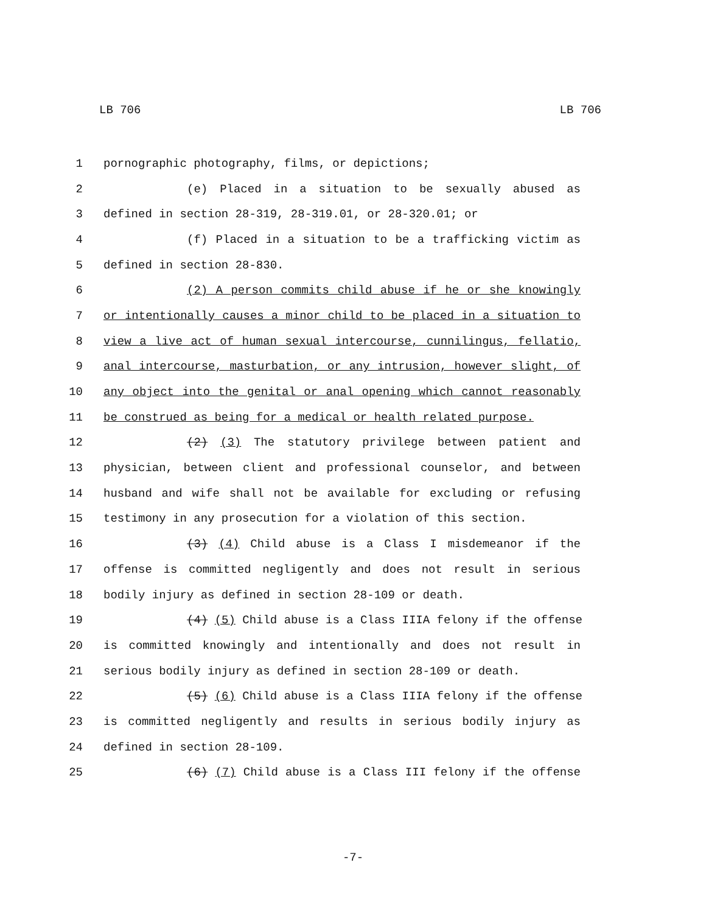LB 706 LB 706
1 pornographic photography, films, or depictions;
2 (e) Placed in a situation to be sexually abused as
3 defined in section 28-319, 28-319.01, or 28-320.01; or
4 (f) Placed in a situation to be a trafficking victim as
5 defined in section 28-830.
6 (2) A person commits child abuse if he or she knowingly
7 or intentionally causes a minor child to be placed in a situation to
8 view a live act of human sexual intercourse, cunnilingus, fellatio,
9 anal intercourse, masturbation, or any intrusion, however slight, of
10 any object into the genital or anal opening which cannot reasonably
11 be construed as being for a medical or health related purpose.
12 (2) (3) The statutory privilege between patient and
13 physician, between client and professional counselor, and between
14 husband and wife shall not be available for excluding or refusing
15 testimony in any prosecution for a violation of this section.
16 (3) (4) Child abuse is a Class I misdemeanor if the
17 offense is committed negligently and does not result in serious
18 bodily injury as defined in section 28-109 or death.
19 (4) (5) Child abuse is a Class IIIA felony if the offense
20 is committed knowingly and intentionally and does not result in
21 serious bodily injury as defined in section 28-109 or death.
22 (5) (6) Child abuse is a Class IIIA felony if the offense
23 is committed negligently and results in serious bodily injury as
24 defined in section 28-109.
25 (6) (7) Child abuse is a Class III felony if the offense
-7-